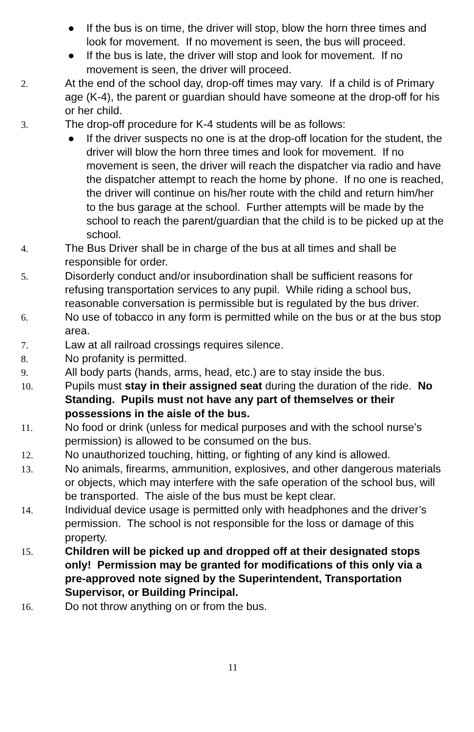● If the bus is on time, the driver will stop, blow the horn three times and look for movement. If no movement is seen, the bus will proceed.
● If the bus is late, the driver will stop and look for movement. If no movement is seen, the driver will proceed.
2. At the end of the school day, drop-off times may vary. If a child is of Primary age (K-4), the parent or guardian should have someone at the drop-off for his or her child.
3. The drop-off procedure for K-4 students will be as follows:
● If the driver suspects no one is at the drop-off location for the student, the driver will blow the horn three times and look for movement. If no movement is seen, the driver will reach the dispatcher via radio and have the dispatcher attempt to reach the home by phone. If no one is reached, the driver will continue on his/her route with the child and return him/her to the bus garage at the school. Further attempts will be made by the school to reach the parent/guardian that the child is to be picked up at the school.
4. The Bus Driver shall be in charge of the bus at all times and shall be responsible for order.
5. Disorderly conduct and/or insubordination shall be sufficient reasons for refusing transportation services to any pupil. While riding a school bus, reasonable conversation is permissible but is regulated by the bus driver.
6. No use of tobacco in any form is permitted while on the bus or at the bus stop area.
7. Law at all railroad crossings requires silence.
8. No profanity is permitted.
9. All body parts (hands, arms, head, etc.) are to stay inside the bus.
10. Pupils must stay in their assigned seat during the duration of the ride. No Standing. Pupils must not have any part of themselves or their possessions in the aisle of the bus.
11. No food or drink (unless for medical purposes and with the school nurse’s permission) is allowed to be consumed on the bus.
12. No unauthorized touching, hitting, or fighting of any kind is allowed.
13. No animals, firearms, ammunition, explosives, and other dangerous materials or objects, which may interfere with the safe operation of the school bus, will be transported. The aisle of the bus must be kept clear.
14. Individual device usage is permitted only with headphones and the driver’s permission. The school is not responsible for the loss or damage of this property.
15. Children will be picked up and dropped off at their designated stops only! Permission may be granted for modifications of this only via a pre-approved note signed by the Superintendent, Transportation Supervisor, or Building Principal.
16. Do not throw anything on or from the bus.
11